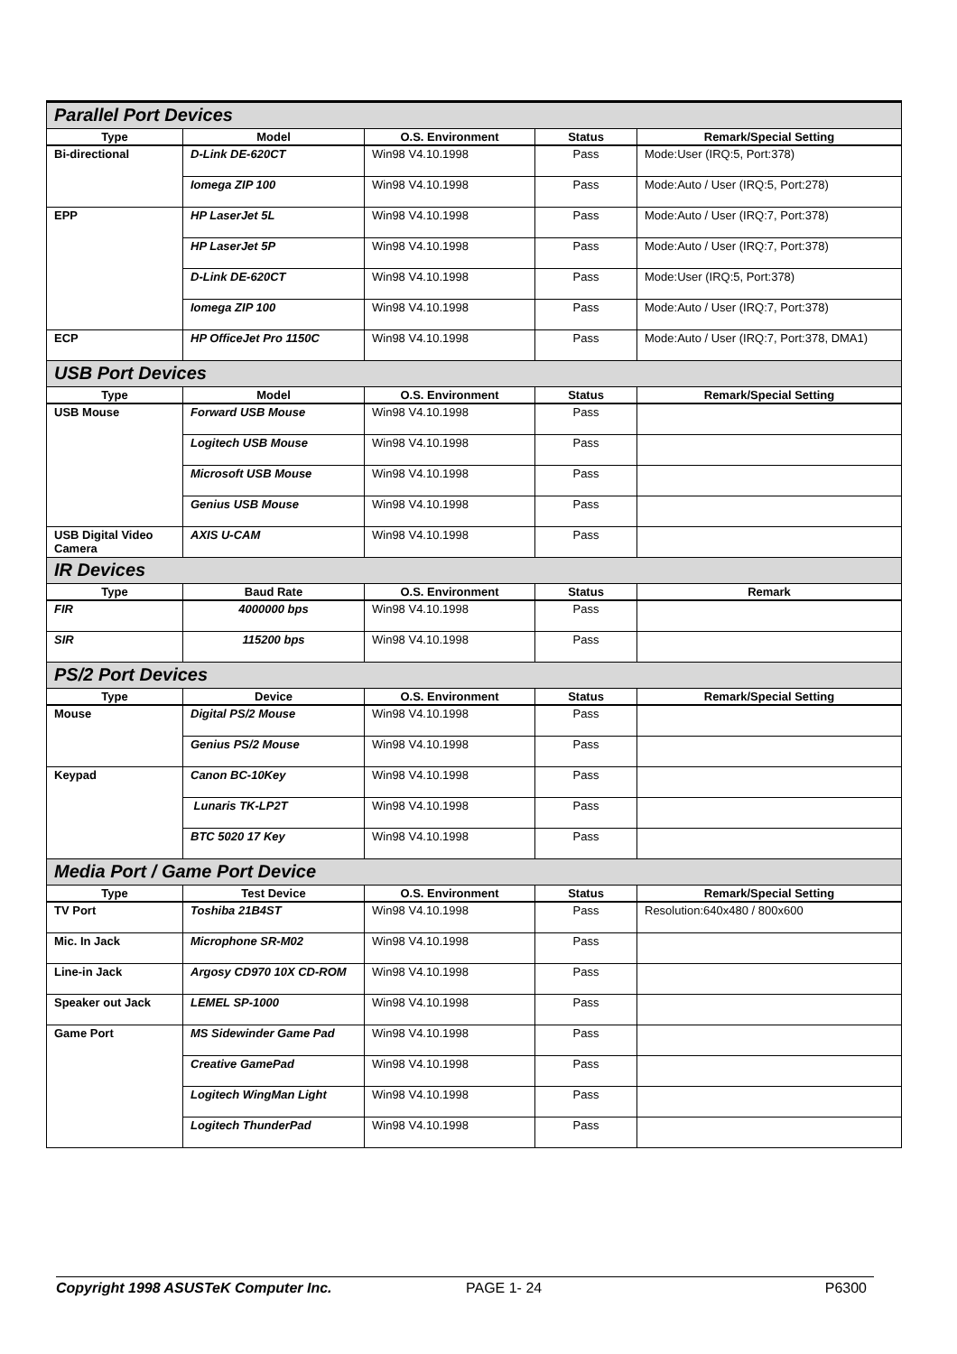| Parallel Port Devices | | | | |
| Type | Model | O.S. Environment | Status | Remark/Special Setting |
| Bi-directional | D-Link DE-620CT | Win98 V4.10.1998 | Pass | Mode:User (IRQ:5, Port:378) |
| | Iomega ZIP 100 | Win98 V4.10.1998 | Pass | Mode:Auto / User (IRQ:5, Port:278) |
| EPP | HP LaserJet 5L | Win98 V4.10.1998 | Pass | Mode:Auto / User (IRQ:7, Port:378) |
| | HP LaserJet 5P | Win98 V4.10.1998 | Pass | Mode:Auto / User (IRQ:7, Port:378) |
| | D-Link DE-620CT | Win98 V4.10.1998 | Pass | Mode:User (IRQ:5, Port:378) |
| | Iomega ZIP 100 | Win98 V4.10.1998 | Pass | Mode:Auto / User (IRQ:7, Port:378) |
| ECP | HP OfficeJet Pro 1150C | Win98 V4.10.1998 | Pass | Mode:Auto / User (IRQ:7, Port:378, DMA1) |
| USB Port Devices | | | | |
| Type | Model | O.S. Environment | Status | Remark/Special Setting |
| USB Mouse | Forward USB Mouse | Win98 V4.10.1998 | Pass | |
| | Logitech USB Mouse | Win98 V4.10.1998 | Pass | |
| | Microsoft USB Mouse | Win98 V4.10.1998 | Pass | |
| | Genius USB Mouse | Win98 V4.10.1998 | Pass | |
| USB Digital Video Camera | AXIS U-CAM | Win98 V4.10.1998 | Pass | |
| IR Devices | | | | |
| Type | Baud Rate | O.S. Environment | Status | Remark |
| FIR | 4000000 bps | Win98 V4.10.1998 | Pass | |
| SIR | 115200 bps | Win98 V4.10.1998 | Pass | |
| PS/2 Port Devices | | | | |
| Type | Device | O.S. Environment | Status | Remark/Special Setting |
| Mouse | Digital PS/2 Mouse | Win98 V4.10.1998 | Pass | |
| | Genius PS/2 Mouse | Win98 V4.10.1998 | Pass | |
| Keypad | Canon BC-10Key | Win98 V4.10.1998 | Pass | |
| | Lunaris TK-LP2T | Win98 V4.10.1998 | Pass | |
| | BTC 5020 17 Key | Win98 V4.10.1998 | Pass | |
| Media Port / Game Port Device | | | | |
| Type | Test Device | O.S. Environment | Status | Remark/Special Setting |
| TV Port | Toshiba 21B4ST | Win98 V4.10.1998 | Pass | Resolution:640x480 / 800x600 |
| Mic. In Jack | Microphone SR-M02 | Win98 V4.10.1998 | Pass | |
| Line-in Jack | Argosy CD970 10X CD-ROM | Win98 V4.10.1998 | Pass | |
| Speaker out Jack | LEMEL SP-1000 | Win98 V4.10.1998 | Pass | |
| Game Port | MS Sidewinder Game Pad | Win98 V4.10.1998 | Pass | |
| | Creative GamePad | Win98 V4.10.1998 | Pass | |
| | Logitech WingMan Light | Win98 V4.10.1998 | Pass | |
| | Logitech ThunderPad | Win98 V4.10.1998 | Pass | |
Copyright 1998 ASUSTeK Computer Inc. PAGE 1- 24 P6300